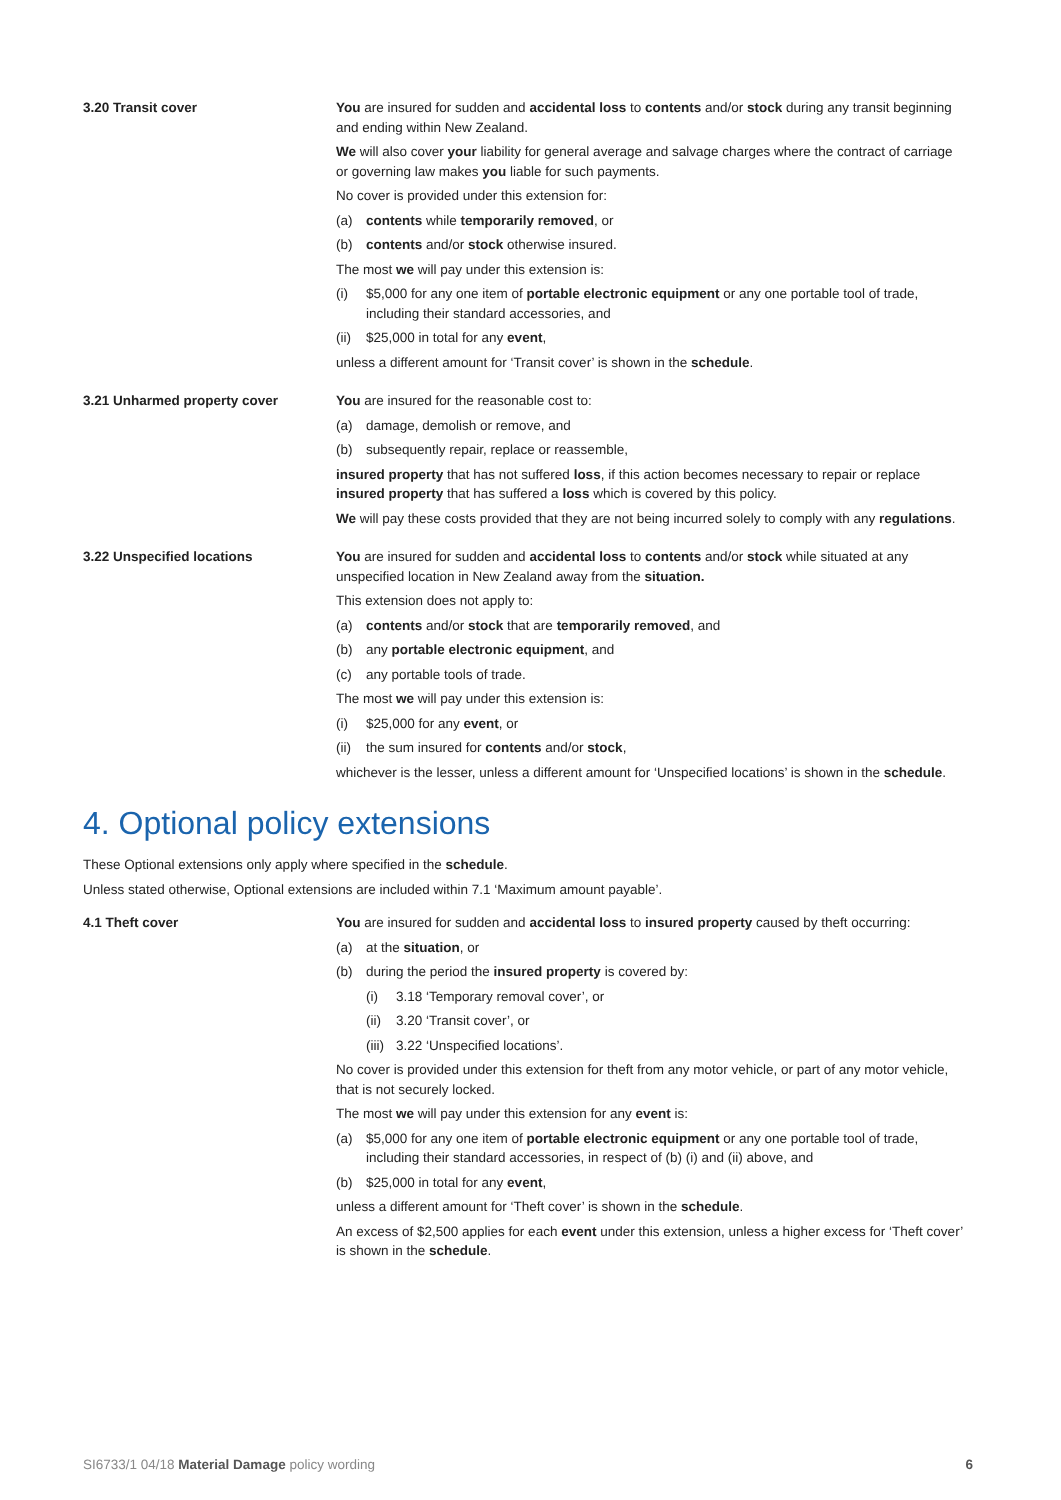3.20 Transit cover You are insured for sudden and accidental loss to contents and/or stock during any transit beginning and ending within New Zealand.
We will also cover your liability for general average and salvage charges where the contract of carriage or governing law makes you liable for such payments.
No cover is provided under this extension for:
(a) contents while temporarily removed, or
(b) contents and/or stock otherwise insured.
The most we will pay under this extension is:
(i) $5,000 for any one item of portable electronic equipment or any one portable tool of trade, including their standard accessories, and
(ii) $25,000 in total for any event,
unless a different amount for ‘Transit cover’ is shown in the schedule.
3.21 Unharmed property cover You are insured for the reasonable cost to:
(a) damage, demolish or remove, and
(b) subsequently repair, replace or reassemble,
insured property that has not suffered loss, if this action becomes necessary to repair or replace insured property that has suffered a loss which is covered by this policy.
We will pay these costs provided that they are not being incurred solely to comply with any regulations.
3.22 Unspecified locations You are insured for sudden and accidental loss to contents and/or stock while situated at any unspecified location in New Zealand away from the situation.
This extension does not apply to:
(a) contents and/or stock that are temporarily removed, and
(b) any portable electronic equipment, and
(c) any portable tools of trade.
The most we will pay under this extension is:
(i) $25,000 for any event, or
(ii) the sum insured for contents and/or stock,
whichever is the lesser, unless a different amount for ‘Unspecified locations’ is shown in the schedule.
4. Optional policy extensions
These Optional extensions only apply where specified in the schedule.
Unless stated otherwise, Optional extensions are included within 7.1 ‘Maximum amount payable’.
4.1 Theft cover You are insured for sudden and accidental loss to insured property caused by theft occurring:
(a) at the situation, or
(b) during the period the insured property is covered by:
(i) 3.18 ‘Temporary removal cover’, or
(ii) 3.20 ‘Transit cover’, or
(iii) 3.22 ‘Unspecified locations’.
No cover is provided under this extension for theft from any motor vehicle, or part of any motor vehicle, that is not securely locked.
The most we will pay under this extension for any event is:
(a) $5,000 for any one item of portable electronic equipment or any one portable tool of trade, including their standard accessories, in respect of (b) (i) and (ii) above, and
(b) $25,000 in total for any event,
unless a different amount for ‘Theft cover’ is shown in the schedule.
An excess of $2,500 applies for each event under this extension, unless a higher excess for ‘Theft cover’ is shown in the schedule.
SI6733/1 04/18 Material Damage policy wording 6